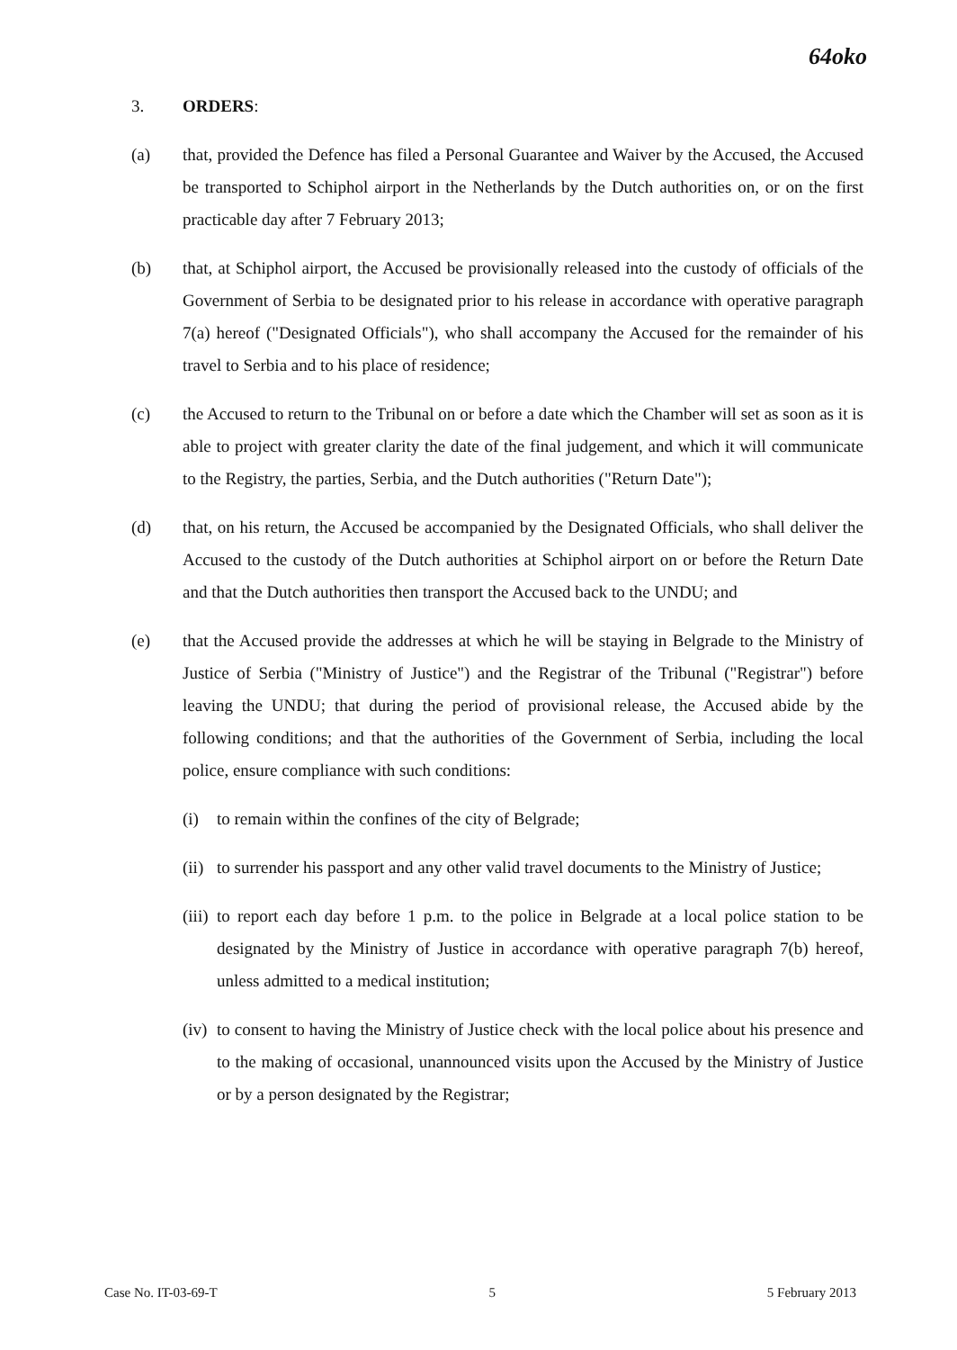64oko
3. ORDERS:
(a) that, provided the Defence has filed a Personal Guarantee and Waiver by the Accused, the Accused be transported to Schiphol airport in the Netherlands by the Dutch authorities on, or on the first practicable day after 7 February 2013;
(b) that, at Schiphol airport, the Accused be provisionally released into the custody of officials of the Government of Serbia to be designated prior to his release in accordance with operative paragraph 7(a) hereof ("Designated Officials"), who shall accompany the Accused for the remainder of his travel to Serbia and to his place of residence;
(c) the Accused to return to the Tribunal on or before a date which the Chamber will set as soon as it is able to project with greater clarity the date of the final judgement, and which it will communicate to the Registry, the parties, Serbia, and the Dutch authorities ("Return Date");
(d) that, on his return, the Accused be accompanied by the Designated Officials, who shall deliver the Accused to the custody of the Dutch authorities at Schiphol airport on or before the Return Date and that the Dutch authorities then transport the Accused back to the UNDU; and
(e) that the Accused provide the addresses at which he will be staying in Belgrade to the Ministry of Justice of Serbia ("Ministry of Justice") and the Registrar of the Tribunal ("Registrar") before leaving the UNDU; that during the period of provisional release, the Accused abide by the following conditions; and that the authorities of the Government of Serbia, including the local police, ensure compliance with such conditions:
(i) to remain within the confines of the city of Belgrade;
(ii)
to surrender his passport and any other valid travel documents to the Ministry of Justice;
(iii)
to report each day before 1 p.m. to the police in Belgrade at a local police station to be designated by the Ministry of Justice in accordance with operative paragraph 7(b) hereof, unless admitted to a medical institution;
(iv)
to consent to having the Ministry of Justice check with the local police about his presence and to the making of occasional, unannounced visits upon the Accused by the Ministry of Justice or by a person designated by the Registrar;
Case No. IT-03-69-T 5 5 February 2013